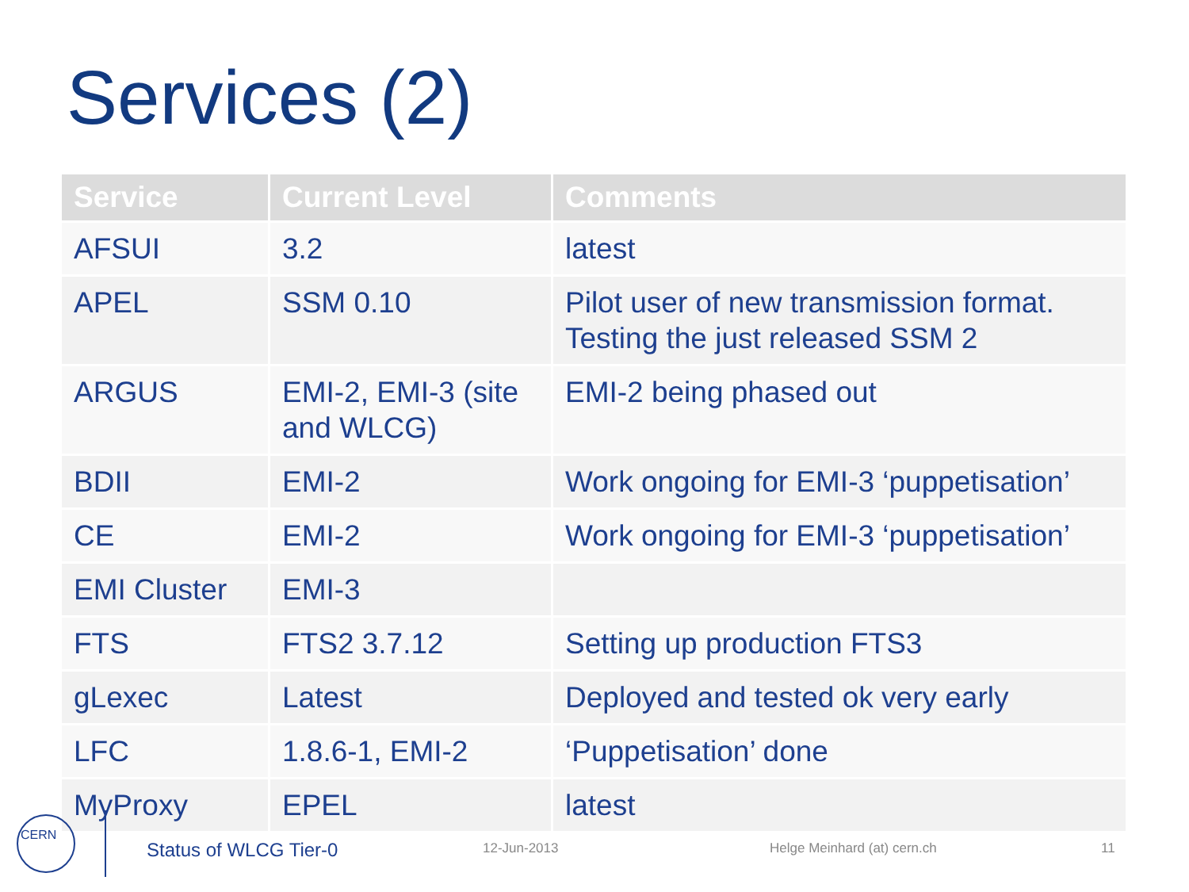Services (2)
| Service | Current Level | Comments |
| --- | --- | --- |
| AFSUI | 3.2 | latest |
| APEL | SSM 0.10 | Pilot user of new transmission format. Testing the just released SSM 2 |
| ARGUS | EMI-2, EMI-3 (site and WLCG) | EMI-2 being phased out |
| BDII | EMI-2 | Work ongoing for EMI-3 ‘puppetisation’ |
| CE | EMI-2 | Work ongoing for EMI-3 ‘puppetisation’ |
| EMI Cluster | EMI-3 | |
| FTS | FTS2 3.7.12 | Setting up production FTS3 |
| gLexec | Latest | Deployed and tested ok very early |
| LFC | 1.8.6-1, EMI-2 | ‘Puppetisation’ done |
| MyProxy | EPEL | latest |
CERN
Status of WLCG Tier-0 12-Jun-2013 Helge Meinhard (at) cern.ch 11